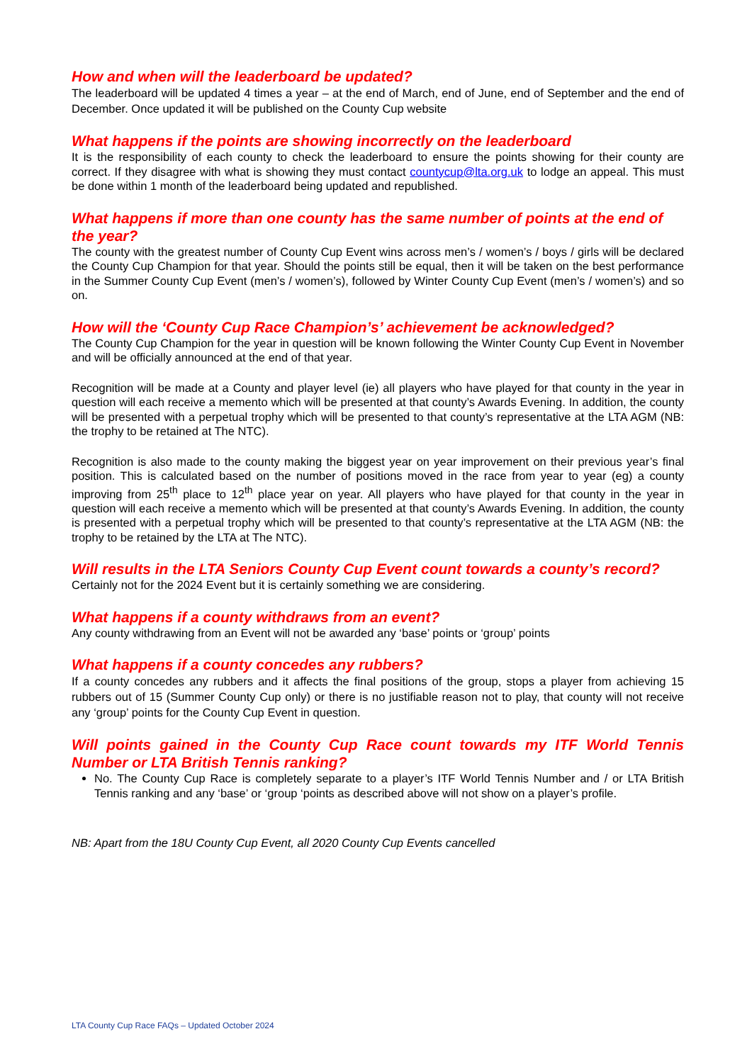How and when will the leaderboard be updated?
The leaderboard will be updated 4 times a year – at the end of March, end of June, end of September and the end of December. Once updated it will be published on the County Cup website
What happens if the points are showing incorrectly on the leaderboard
It is the responsibility of each county to check the leaderboard to ensure the points showing for their county are correct. If they disagree with what is showing they must contact countycup@lta.org.uk to lodge an appeal. This must be done within 1 month of the leaderboard being updated and republished.
What happens if more than one county has the same number of points at the end of the year?
The county with the greatest number of County Cup Event wins across men’s / women’s / boys / girls will be declared the County Cup Champion for that year. Should the points still be equal, then it will be taken on the best performance in the Summer County Cup Event (men’s / women’s), followed by Winter County Cup Event (men’s / women’s) and so on.
How will the ‘County Cup Race Champion’s’ achievement be acknowledged?
The County Cup Champion for the year in question will be known following the Winter County Cup Event in November and will be officially announced at the end of that year.
Recognition will be made at a County and player level (ie) all players who have played for that county in the year in question will each receive a memento which will be presented at that county’s Awards Evening. In addition, the county will be presented with a perpetual trophy which will be presented to that county’s representative at the LTA AGM (NB: the trophy to be retained at The NTC).
Recognition is also made to the county making the biggest year on year improvement on their previous year’s final position. This is calculated based on the number of positions moved in the race from year to year (eg) a county improving from 25<sup>th</sup> place to 12<sup>th</sup> place year on year. All players who have played for that county in the year in question will each receive a memento which will be presented at that county’s Awards Evening. In addition, the county is presented with a perpetual trophy which will be presented to that county’s representative at the LTA AGM (NB: the trophy to be retained by the LTA at The NTC).
Will results in the LTA Seniors County Cup Event count towards a county’s record?
Certainly not for the 2024 Event but it is certainly something we are considering.
What happens if a county withdraws from an event?
Any county withdrawing from an Event will not be awarded any ‘base’ points or ‘group’ points
What happens if a county concedes any rubbers?
If a county concedes any rubbers and it affects the final positions of the group, stops a player from achieving 15 rubbers out of 15 (Summer County Cup only) or there is no justifiable reason not to play, that county will not receive any ‘group’ points for the County Cup Event in question.
Will points gained in the County Cup Race count towards my ITF World Tennis Number or LTA British Tennis ranking?
No. The County Cup Race is completely separate to a player’s ITF World Tennis Number and / or LTA British Tennis ranking and any ‘base’ or ‘group ‘points as described above will not show on a player’s profile.
NB: Apart from the 18U County Cup Event, all 2020 County Cup Events cancelled
LTA County Cup Race FAQs – Updated October 2024